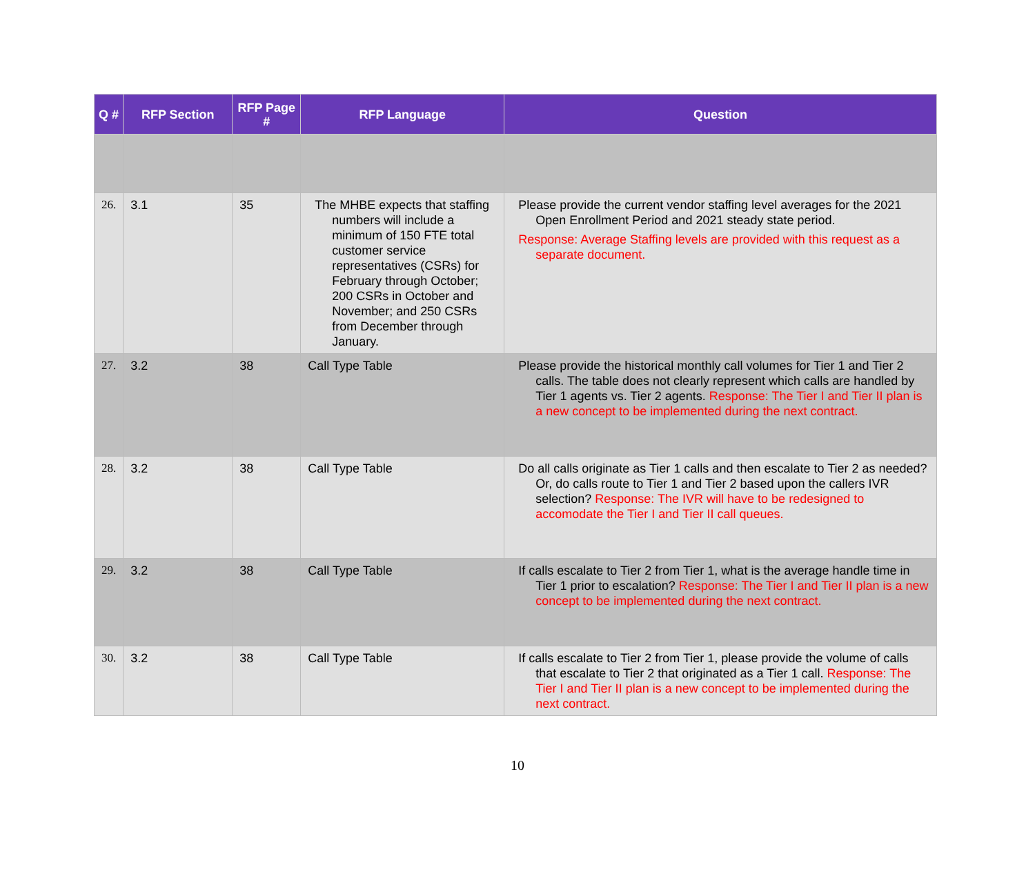| Q # | RFP Section | RFP Page # | RFP Language | Question |
| --- | --- | --- | --- | --- |
| 26. | 3.1 | 35 | The MHBE expects that staffing numbers will include a minimum of 150 FTE total customer service representatives (CSRs) for February through October; 200 CSRs in October and November; and 250 CSRs from December through January. | Please provide the current vendor staffing level averages for the 2021 Open Enrollment Period and 2021 steady state period. Response: Average Staffing levels are provided with this request as a separate document. |
| 27. | 3.2 | 38 | Call Type Table | Please provide the historical monthly call volumes for Tier 1 and Tier 2 calls. The table does not clearly represent which calls are handled by Tier 1 agents vs. Tier 2 agents. Response: The Tier I and Tier II plan is a new concept to be implemented during the next contract. |
| 28. | 3.2 | 38 | Call Type Table | Do all calls originate as Tier 1 calls and then escalate to Tier 2 as needed? Or, do calls route to Tier 1 and Tier 2 based upon the callers IVR selection? Response: The IVR will have to be redesigned to accomodate the Tier I and Tier II call queues. |
| 29. | 3.2 | 38 | Call Type Table | If calls escalate to Tier 2 from Tier 1, what is the average handle time in Tier 1 prior to escalation? Response: The Tier I and Tier II plan is a new concept to be implemented during the next contract. |
| 30. | 3.2 | 38 | Call Type Table | If calls escalate to Tier 2 from Tier 1, please provide the volume of calls that escalate to Tier 2 that originated as a Tier 1 call. Response: The Tier I and Tier II plan is a new concept to be implemented during the next contract. |
10